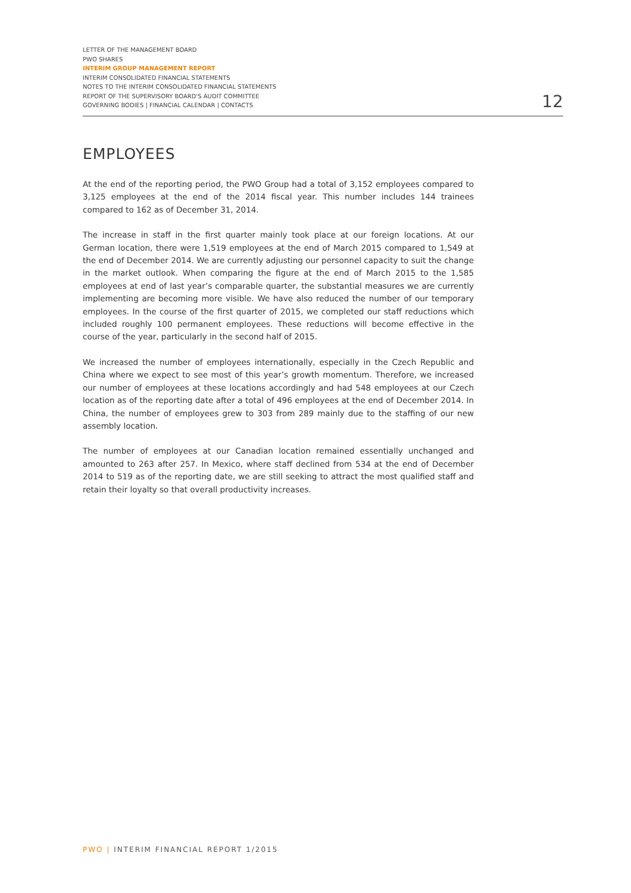LETTER OF THE MANAGEMENT BOARD
PWO SHARES
INTERIM GROUP MANAGEMENT REPORT
INTERIM CONSOLIDATED FINANCIAL STATEMENTS
NOTES TO THE INTERIM CONSOLIDATED FINANCIAL STATEMENTS
REPORT OF THE SUPERVISORY BOARD'S AUDIT COMMITTEE
GOVERNING BODIES | FINANCIAL CALENDAR | CONTACTS
12
EMPLOYEES
At the end of the reporting period, the PWO Group had a total of 3,152 employees compared to 3,125 employees at the end of the 2014 fiscal year. This number includes 144 trainees compared to 162 as of December 31, 2014.
The increase in staff in the first quarter mainly took place at our foreign locations. At our German location, there were 1,519 employees at the end of March 2015 compared to 1,549 at the end of December 2014. We are currently adjusting our personnel capacity to suit the change in the market outlook. When comparing the figure at the end of March 2015 to the 1,585 employees at end of last year’s comparable quarter, the substantial measures we are currently implementing are becoming more visible. We have also reduced the number of our temporary employees. In the course of the first quarter of 2015, we completed our staff reductions which included roughly 100 permanent employees. These reductions will become effective in the course of the year, particularly in the second half of 2015.
We increased the number of employees internationally, especially in the Czech Republic and China where we expect to see most of this year’s growth momentum. Therefore, we increased our number of employees at these locations accordingly and had 548 employees at our Czech location as of the reporting date after a total of 496 employees at the end of December 2014. In China, the number of employees grew to 303 from 289 mainly due to the staffing of our new assembly location.
The number of employees at our Canadian location remained essentially unchanged and amounted to 263 after 257. In Mexico, where staff declined from 534 at the end of December 2014 to 519 as of the reporting date, we are still seeking to attract the most qualified staff and retain their loyalty so that overall productivity increases.
PWO | INTERIM FINANCIAL REPORT 1/2015